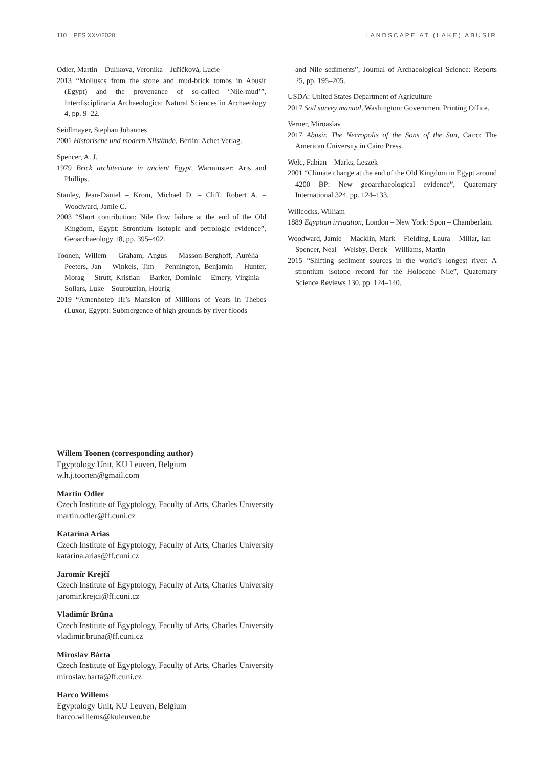110 PES XXV/2020 LANDSCAPE AT (LAKE) ABUSIR
Odler, Martin – Dulíková, Veronika – Juřičková, Lucie
2013 “Molluscs from the stone and mud-brick tombs in Abusir (Egypt) and the provenance of so-called ‘Nile-mud’”, Interdisciplinaria Archaeologica: Natural Sciences in Archaeology 4, pp. 9–22.
Seidlmayer, Stephan Johannes
2001 Historische und modern Nilstände, Berlin: Achet Verlag.
Spencer, A. J.
1979 Brick architecture in ancient Egypt, Warminster: Aris and Phillips.
Stanley, Jean-Daniel – Krom, Michael D. – Cliff, Robert A. – Woodward, Jamie C.
2003 “Short contribution: Nile flow failure at the end of the Old Kingdom, Egypt: Strontium isotopic and petrologic evidence”, Geoarchaeology 18, pp. 395–402.
Toonen, Willem – Graham, Angus – Masson-Berghoff, Aurélia – Peeters, Jan – Winkels, Tim – Pennington, Benjamin – Hunter, Morag – Strutt, Kristian – Barker, Dominic – Emery, Virginia – Sollars, Luke – Sourouzian, Hourig
2019 “Amenhotep III’s Mansion of Millions of Years in Thebes (Luxor, Egypt): Submergence of high grounds by river floods
and Nile sediments”, Journal of Archaeological Science: Reports 25, pp. 195–205.
USDA: United States Department of Agriculture
2017 Soil survey manual, Washington: Government Printing Office.
Verner, Miroaslav
2017 Abusir. The Necropolis of the Sons of the Sun, Cairo: The American University in Cairo Press.
Welc, Fabian – Marks, Leszek
2001 “Climate change at the end of the Old Kingdom in Egypt around 4200 BP: New geoarchaeological evidence”, Quaternary International 324, pp. 124–133.
Willcocks, William
1889 Egyptian irrigation, London – New York: Spon – Chamberlain.
Woodward, Jamie – Macklin, Mark – Fielding, Laura – Millar, Ian – Spencer, Neal – Welsby, Derek – Williams, Martin
2015 “Shifting sediment sources in the world’s longest river: A strontium isotope record for the Holocene Nile”, Quaternary Science Reviews 130, pp. 124–140.
Willem Toonen (corresponding author)
Egyptology Unit, KU Leuven, Belgium
w.h.j.toonen@gmail.com
Martin Odler
Czech Institute of Egyptology, Faculty of Arts, Charles University
martin.odler@ff.cuni.cz
Katarína Arias
Czech Institute of Egyptology, Faculty of Arts, Charles University
katarina.arias@ff.cuni.cz
Jaromír Krejčí
Czech Institute of Egyptology, Faculty of Arts, Charles University
jaromir.krejci@ff.cuni.cz
Vladimír Brůna
Czech Institute of Egyptology, Faculty of Arts, Charles University
vladimir.bruna@ff.cuni.cz
Miroslav Bárta
Czech Institute of Egyptology, Faculty of Arts, Charles University
miroslav.barta@ff.cuni.cz
Harco Willems
Egyptology Unit, KU Leuven, Belgium
harco.willems@kuleuven.be